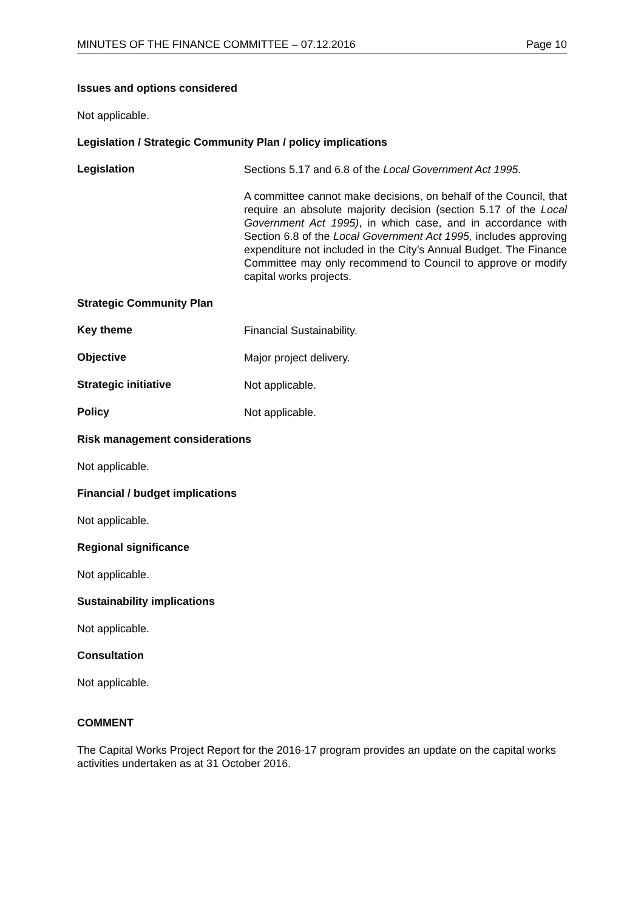MINUTES OF THE FINANCE COMMITTEE – 07.12.2016 Page 10
Issues and options considered
Not applicable.
Legislation / Strategic Community Plan / policy implications
Legislation
Sections 5.17 and 6.8 of the Local Government Act 1995.
A committee cannot make decisions, on behalf of the Council, that require an absolute majority decision (section 5.17 of the Local Government Act 1995), in which case, and in accordance with Section 6.8 of the Local Government Act 1995, includes approving expenditure not included in the City’s Annual Budget. The Finance Committee may only recommend to Council to approve or modify capital works projects.
Strategic Community Plan
Key theme
Financial Sustainability.
Objective
Major project delivery.
Strategic initiative
Not applicable.
Policy
Not applicable.
Risk management considerations
Not applicable.
Financial / budget implications
Not applicable.
Regional significance
Not applicable.
Sustainability implications
Not applicable.
Consultation
Not applicable.
COMMENT
The Capital Works Project Report for the 2016-17 program provides an update on the capital works activities undertaken as at 31 October 2016.